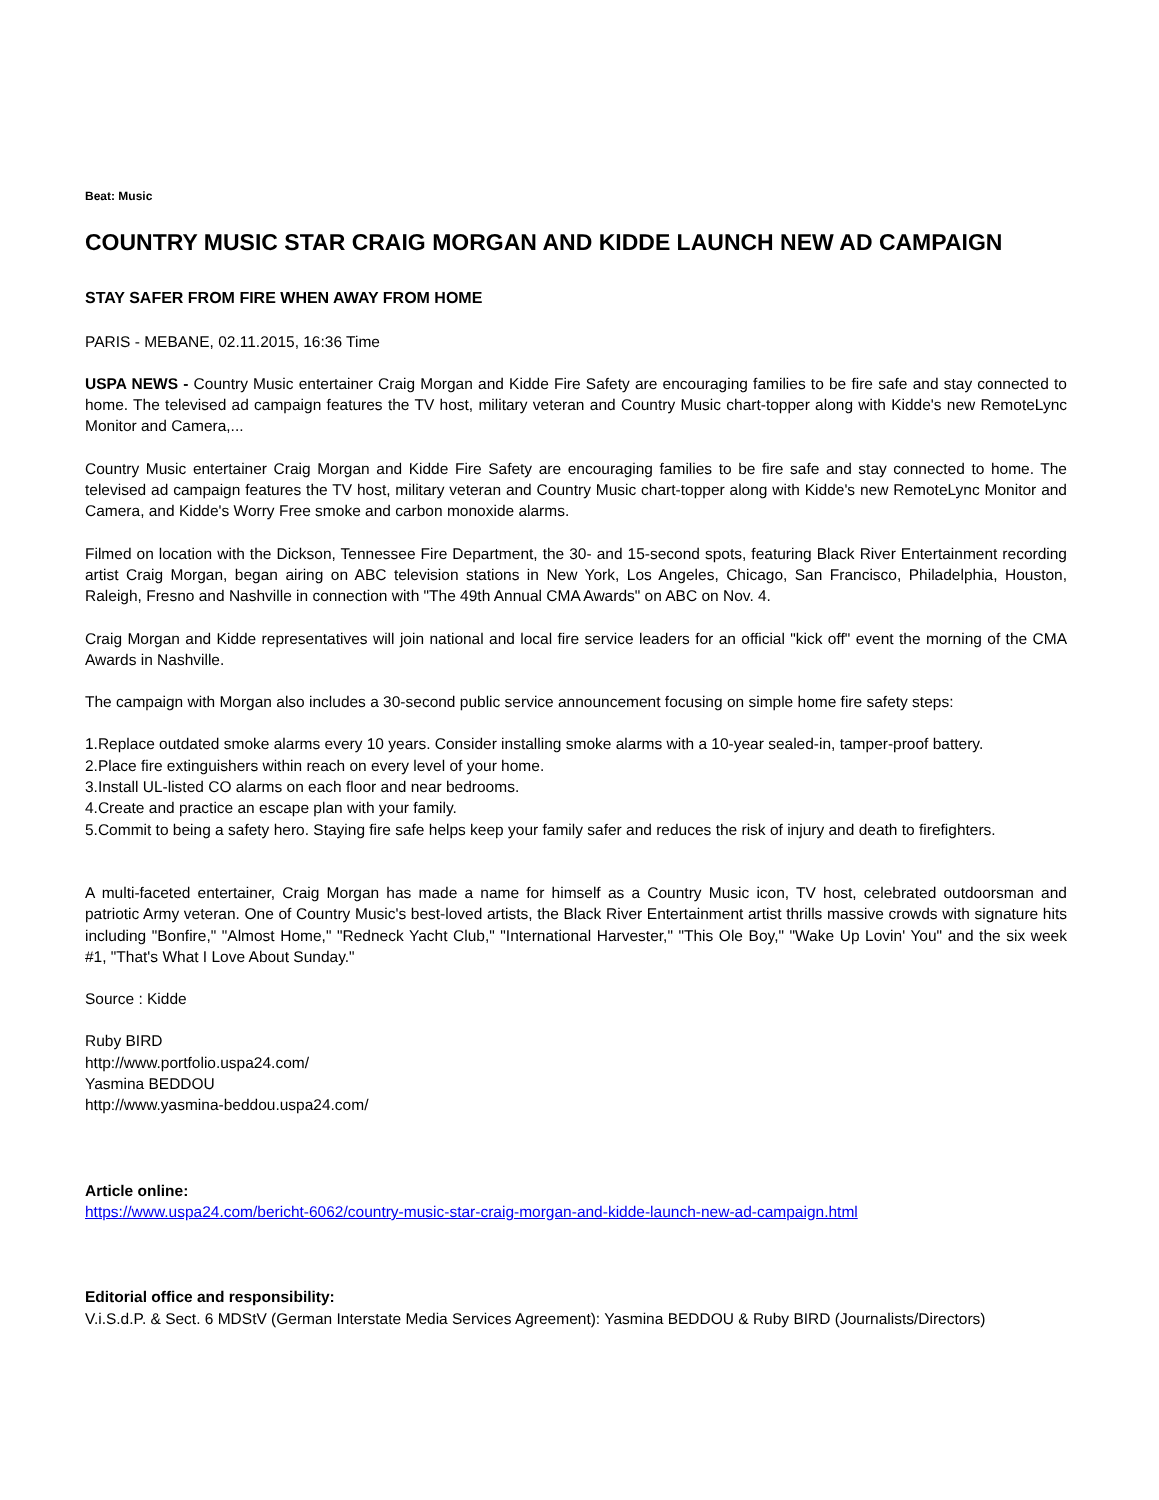Beat: Music
COUNTRY MUSIC STAR CRAIG MORGAN AND KIDDE LAUNCH NEW AD CAMPAIGN
STAY SAFER FROM FIRE WHEN AWAY FROM HOME
PARIS - MEBANE, 02.11.2015, 16:36 Time
USPA NEWS - Country Music entertainer Craig Morgan and Kidde Fire Safety are encouraging families to be fire safe and stay connected to home. The televised ad campaign features the TV host, military veteran and Country Music chart-topper along with Kidde's new RemoteLync Monitor and Camera,...
Country Music entertainer Craig Morgan and Kidde Fire Safety are encouraging families to be fire safe and stay connected to home. The televised ad campaign features the TV host, military veteran and Country Music chart-topper along with Kidde's new RemoteLync Monitor and Camera, and Kidde's Worry Free smoke and carbon monoxide alarms.
Filmed on location with the Dickson, Tennessee Fire Department, the 30- and 15-second spots, featuring Black River Entertainment recording artist Craig Morgan, began airing on ABC television stations in New York, Los Angeles, Chicago, San Francisco, Philadelphia, Houston, Raleigh, Fresno and Nashville in connection with "The 49th Annual CMA Awards" on ABC on Nov. 4.
Craig Morgan and Kidde representatives will join national and local fire service leaders for an official "kick off" event the morning of the CMA Awards in Nashville.
The campaign with Morgan also includes a 30-second public service announcement focusing on simple home fire safety steps:
1.Replace outdated smoke alarms every 10 years. Consider installing smoke alarms with a 10-year sealed-in, tamper-proof battery.
2.Place fire extinguishers within reach on every level of your home.
3.Install UL-listed CO alarms on each floor and near bedrooms.
4.Create and practice an escape plan with your family.
5.Commit to being a safety hero. Staying fire safe helps keep your family safer and reduces the risk of injury and death to firefighters.
A multi-faceted entertainer, Craig Morgan has made a name for himself as a Country Music icon, TV host, celebrated outdoorsman and patriotic Army veteran. One of Country Music's best-loved artists, the Black River Entertainment artist thrills massive crowds with signature hits including "Bonfire," "Almost Home," "Redneck Yacht Club," "International Harvester," "This Ole Boy," "Wake Up Lovin' You" and the six week #1, "That's What I Love About Sunday."
Source : Kidde
Ruby BIRD
http://www.portfolio.uspa24.com/
Yasmina BEDDOU
http://www.yasmina-beddou.uspa24.com/
Article online:
https://www.uspa24.com/bericht-6062/country-music-star-craig-morgan-and-kidde-launch-new-ad-campaign.html
Editorial office and responsibility:
V.i.S.d.P. & Sect. 6 MDStV (German Interstate Media Services Agreement): Yasmina BEDDOU & Ruby BIRD (Journalists/Directors)